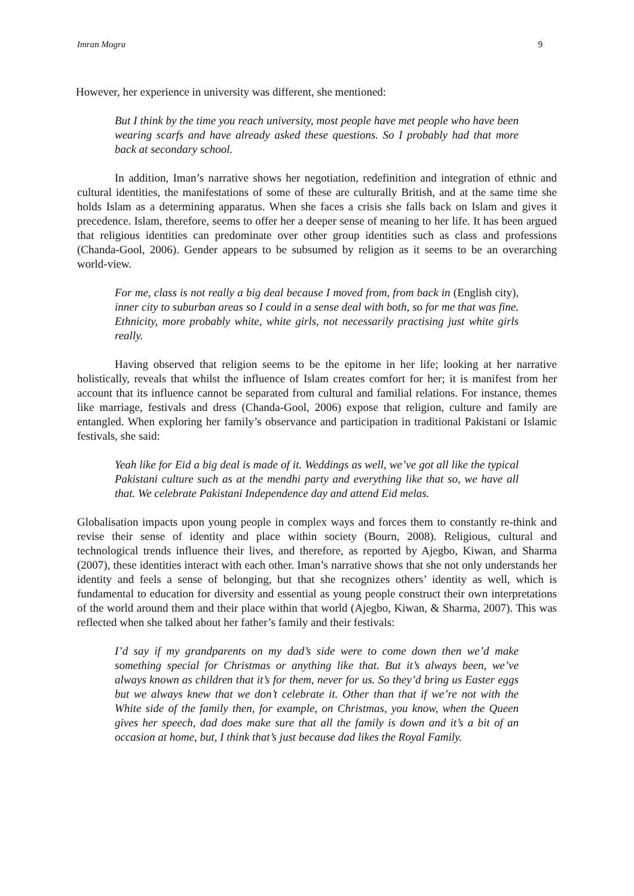Imran Mogra 9
However, her experience in university was different, she mentioned:
But I think by the time you reach university, most people have met people who have been wearing scarfs and have already asked these questions. So I probably had that more back at secondary school.
In addition, Iman’s narrative shows her negotiation, redefinition and integration of ethnic and cultural identities, the manifestations of some of these are culturally British, and at the same time she holds Islam as a determining apparatus. When she faces a crisis she falls back on Islam and gives it precedence. Islam, therefore, seems to offer her a deeper sense of meaning to her life. It has been argued that religious identities can predominate over other group identities such as class and professions (Chanda-Gool, 2006). Gender appears to be subsumed by religion as it seems to be an overarching world-view.
For me, class is not really a big deal because I moved from, from back in (English city), inner city to suburban areas so I could in a sense deal with both, so for me that was fine. Ethnicity, more probably white, white girls, not necessarily practising just white girls really.
Having observed that religion seems to be the epitome in her life; looking at her narrative holistically, reveals that whilst the influence of Islam creates comfort for her; it is manifest from her account that its influence cannot be separated from cultural and familial relations. For instance, themes like marriage, festivals and dress (Chanda-Gool, 2006) expose that religion, culture and family are entangled. When exploring her family’s observance and participation in traditional Pakistani or Islamic festivals, she said:
Yeah like for Eid a big deal is made of it. Weddings as well, we’ve got all like the typical Pakistani culture such as at the mendhi party and everything like that so, we have all that. We celebrate Pakistani Independence day and attend Eid melas.
Globalisation impacts upon young people in complex ways and forces them to constantly re-think and revise their sense of identity and place within society (Bourn, 2008). Religious, cultural and technological trends influence their lives, and therefore, as reported by Ajegbo, Kiwan, and Sharma (2007), these identities interact with each other. Iman’s narrative shows that she not only understands her identity and feels a sense of belonging, but that she recognizes others’ identity as well, which is fundamental to education for diversity and essential as young people construct their own interpretations of the world around them and their place within that world (Ajegbo, Kiwan, & Sharma, 2007). This was reflected when she talked about her father’s family and their festivals:
I’d say if my grandparents on my dad’s side were to come down then we’d make something special for Christmas or anything like that. But it’s always been, we’ve always known as children that it’s for them, never for us. So they’d bring us Easter eggs but we always knew that we don’t celebrate it. Other than that if we’re not with the White side of the family then, for example, on Christmas, you know, when the Queen gives her speech, dad does make sure that all the family is down and it’s a bit of an occasion at home, but, I think that’s just because dad likes the Royal Family.